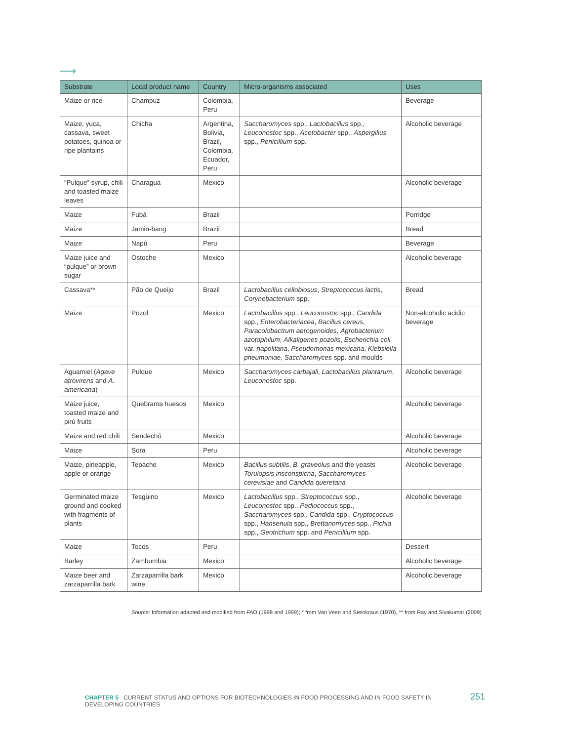⟶
| Substrate | Local product name | Country | Micro-organisms associated | Uses |
| --- | --- | --- | --- | --- |
| Maize or rice | Champuz | Colombia, Peru | | Beverage |
| Maize, yuca, cassava, sweet potatoes, quinoa or ripe plantains | Chicha | Argentina, Bolivia, Brazil, Colombia, Ecuador, Peru | Saccharomyces spp., Lactobacillus spp., Leuconostoc spp., Acetobacter spp., Aspergillus spp., Penicillium spp. | Alcoholic beverage |
| “Pulque” syrup, chili and toasted maize leaves | Charagua | Mexico | | Alcoholic beverage |
| Maize | Fubá | Brazil | | Porridge |
| Maize | Jamin-bang | Brazil | | Bread |
| Maize | Napú | Peru | | Beverage |
| Maize juice and “pulque” or brown sugar | Ostoche | Mexico | | Alcoholic beverage |
| Cassava** | Pão de Queijo | Brazil | Lactobacillus cellobiosus , Streptococcus lactis , Corynebacterium spp. | Bread |
| Maize | Pozol | Mexico | Lactobacillus spp., Leuconostoc spp., Candida spp., Enterobacteriacea , Bacillus cereus , Paracolobactrum aerogenoides , Agrobacterium azotophilum , Alkaligenes pozolis , Escherichia coli var. napolitana , Pseudomonas mexicana , Klebsiella pneumoniae , Saccharomyces spp. and moulds | Non-alcoholic acidic beverage |
| Aguamiel ( Agave atrovirens and A. americana ) | Pulque | Mexico | Saccharomyces carbajali , Lactobacillus plantarum , Leuconostoc spp. | Alcoholic beverage |
| Maize juice, toasted maize and pirú fruits | Quebranta huesos | Mexico | | Alcoholic beverage |
| Maize and red chili | Sendechó | Mexico | | Alcoholic beverage |
| Maize | Sora | Peru | | Alcoholic beverage |
| Maize, pineapple, apple or orange | Tepache | Mexico | Bacillus subtilis , B. graveolus and the yeasts Torulopsis insconspicna , Saccharomyces cerevisiae and Candida queretana | Alcoholic beverage |
| Germinated maize ground and cooked with fragments of plants | Tesgüino | Mexico | Lactobacillus spp., Streptococcus spp., Leuconostoc spp., Pediococcus spp., Saccharomyces spp., Candida spp., Cryptococcus spp., Hansenula spp., Brettanomyces spp., Pichia spp., Geotrichum spp. and Penicillium spp. | Alcoholic beverage |
| Maize | Tocos | Peru | | Dessert |
| Barley | Zambumbia | Mexico | | Alcoholic beverage |
| Maize beer and zarzaparrilla bark | Zarzaparrilla bark wine | Mexico | | Alcoholic beverage |
Source: Information adapted and modified from FAO (1998 and 1999); * from Van Veen and Steinkraus (1970), ** from Ray and Sivakumar (2009)
CHAPTER 5 CURRENT STATUS AND OPTIONS FOR BIOTECHNOLOGIES IN FOOD PROCESSING AND IN FOOD SAFETY IN DEVELOPING COUNTRIES 251